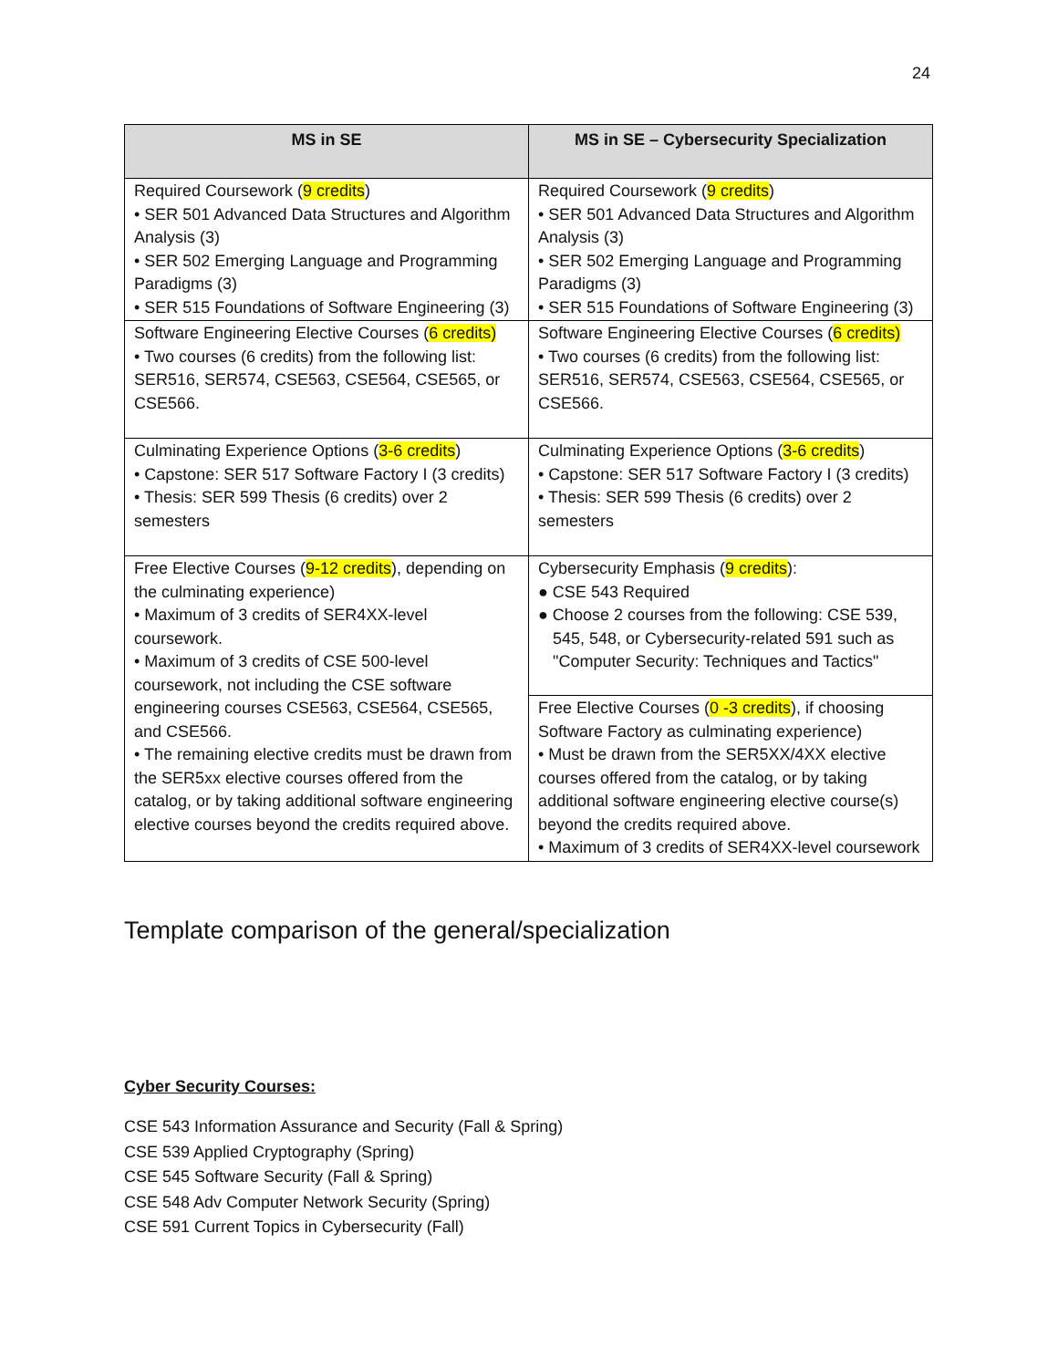24
| MS in SE | MS in SE – Cybersecurity Specialization |
| --- | --- |
| Required Coursework ( 9 credits ) • SER 501 Advanced Data Structures and Algorithm Analysis (3) • SER 502 Emerging Language and Programming Paradigms (3) • SER 515 Foundations of Software Engineering (3) | Required Coursework ( 9 credits ) • SER 501 Advanced Data Structures and Algorithm Analysis (3) • SER 502 Emerging Language and Programming Paradigms (3) • SER 515 Foundations of Software Engineering (3) |
| Software Engineering Elective Courses ( 6 credits) • Two courses (6 credits) from the following list: SER516, SER574, CSE563, CSE564, CSE565, or CSE566. | Software Engineering Elective Courses ( 6 credits) • Two courses (6 credits) from the following list: SER516, SER574, CSE563, CSE564, CSE565, or CSE566. |
| Culminating Experience Options ( 3-6 credits ) • Capstone: SER 517 Software Factory I (3 credits) • Thesis: SER 599 Thesis (6 credits) over 2 semesters | Culminating Experience Options ( 3-6 credits ) • Capstone: SER 517 Software Factory I (3 credits) • Thesis: SER 599 Thesis (6 credits) over 2 semesters |
| Free Elective Courses ( 9-12 credits ), depending on the culminating experience) • Maximum of 3 credits of SER4XX-level coursework. • Maximum of 3 credits of CSE 500-level coursework, not including the CSE software engineering courses CSE563, CSE564, CSE565, and CSE566. • The remaining elective credits must be drawn from the SER5xx elective courses offered from the catalog, or by taking additional software engineering elective courses beyond the credits required above. | Cybersecurity Emphasis ( 9 credits ): ● CSE 543 Required ● Choose 2 courses from the following: CSE 539, 545, 548, or Cybersecurity-related 591 such as "Computer Security: Techniques and Tactics" |
| | Free Elective Courses ( 0 -3 credits ), if choosing Software Factory as culminating experience) • Must be drawn from the SER5XX/4XX elective courses offered from the catalog, or by taking additional software engineering elective course(s) beyond the credits required above. • Maximum of 3 credits of SER4XX-level coursework |
Template comparison of the general/specialization
Cyber Security Courses:
CSE 543 Information Assurance and Security (Fall & Spring)
CSE 539 Applied Cryptography (Spring)
CSE 545 Software Security (Fall & Spring)
CSE 548 Adv Computer Network Security (Spring)
CSE 591 Current Topics in Cybersecurity (Fall)